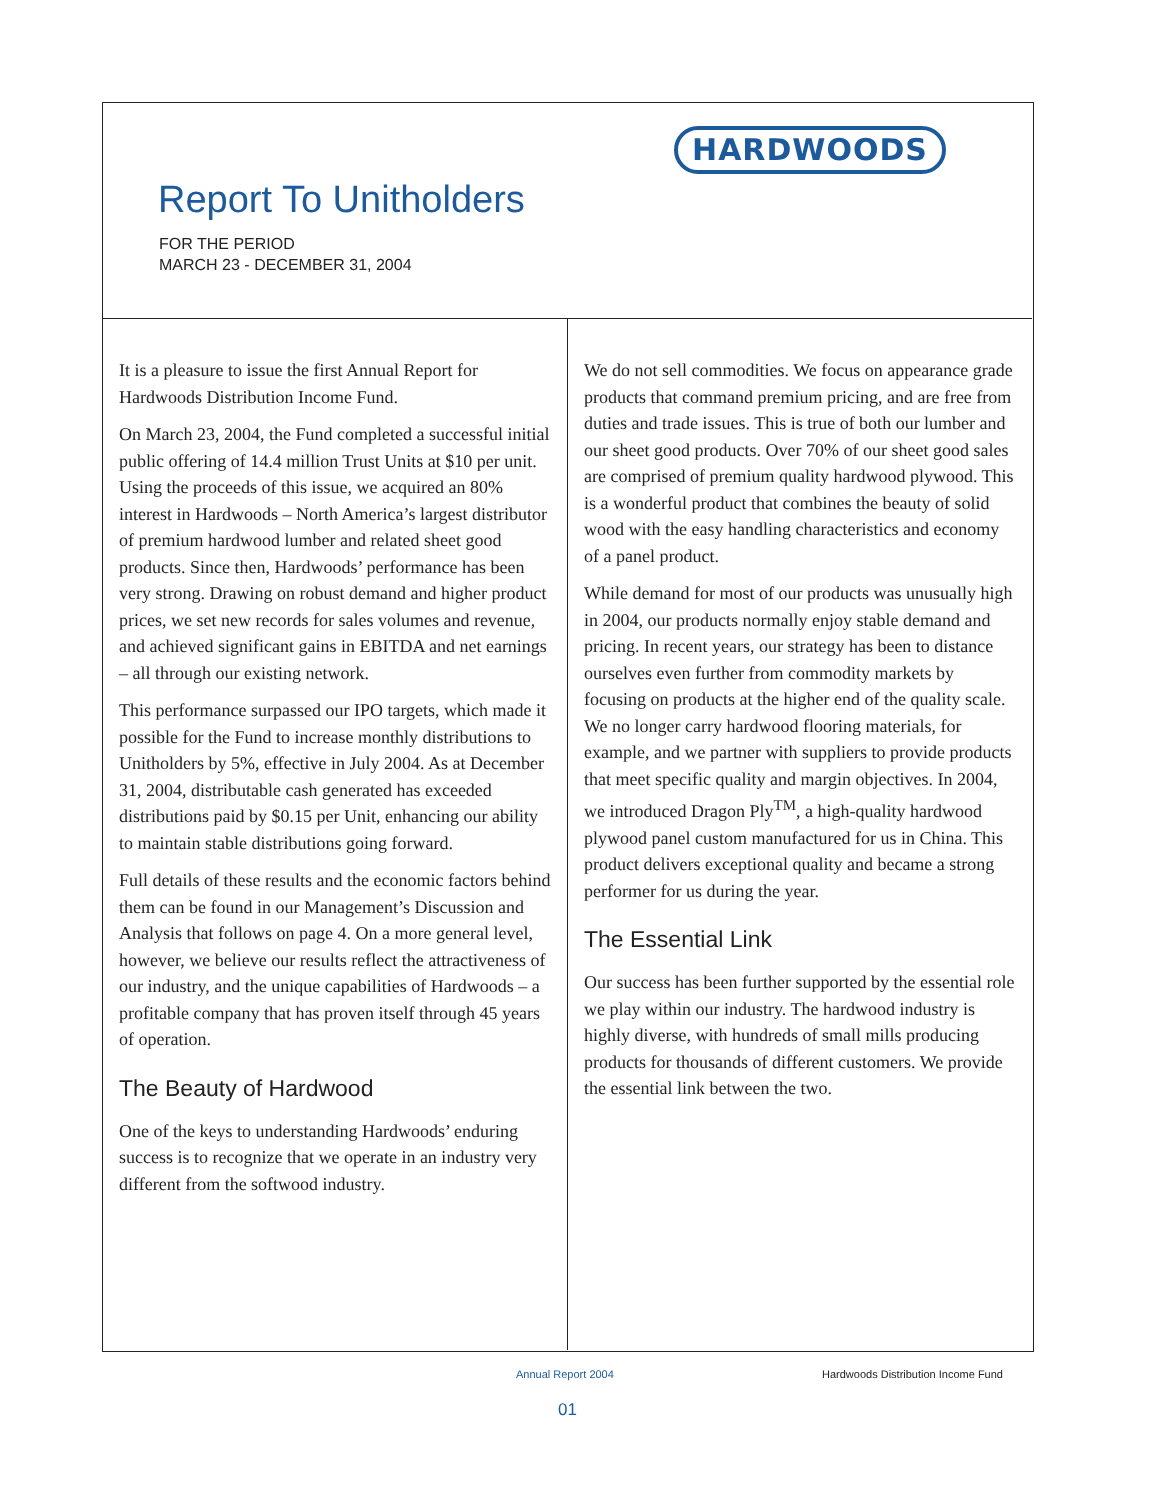HARDWOODS
Report To Unitholders
FOR THE PERIOD
MARCH 23 - DECEMBER 31, 2004
It is a pleasure to issue the first Annual Report for Hardwoods Distribution Income Fund.
On March 23, 2004, the Fund completed a successful initial public offering of 14.4 million Trust Units at $10 per unit. Using the proceeds of this issue, we acquired an 80% interest in Hardwoods – North America’s largest distributor of premium hardwood lumber and related sheet good products. Since then, Hardwoods’ performance has been very strong. Drawing on robust demand and higher product prices, we set new records for sales volumes and revenue, and achieved significant gains in EBITDA and net earnings – all through our existing network.
This performance surpassed our IPO targets, which made it possible for the Fund to increase monthly distributions to Unitholders by 5%, effective in July 2004. As at December 31, 2004, distributable cash generated has exceeded distributions paid by $0.15 per Unit, enhancing our ability to maintain stable distributions going forward.
Full details of these results and the economic factors behind them can be found in our Management’s Discussion and Analysis that follows on page 4. On a more general level, however, we believe our results reflect the attractiveness of our industry, and the unique capabilities of Hardwoods – a profitable company that has proven itself through 45 years of operation.
The Beauty of Hardwood
One of the keys to understanding Hardwoods’ enduring success is to recognize that we operate in an industry very different from the softwood industry.
We do not sell commodities. We focus on appearance grade products that command premium pricing, and are free from duties and trade issues. This is true of both our lumber and our sheet good products. Over 70% of our sheet good sales are comprised of premium quality hardwood plywood. This is a wonderful product that combines the beauty of solid wood with the easy handling characteristics and economy of a panel product.
While demand for most of our products was unusually high in 2004, our products normally enjoy stable demand and pricing. In recent years, our strategy has been to distance ourselves even further from commodity markets by focusing on products at the higher end of the quality scale. We no longer carry hardwood flooring materials, for example, and we partner with suppliers to provide products that meet specific quality and margin objectives. In 2004, we introduced Dragon Ply<sup>TM</sup>, a high-quality hardwood plywood panel custom manufactured for us in China. This product delivers exceptional quality and became a strong performer for us during the year.
The Essential Link
Our success has been further supported by the essential role we play within our industry. The hardwood industry is highly diverse, with hundreds of small mills producing products for thousands of different customers. We provide the essential link between the two.
Annual Report 2004
Hardwoods Distribution Income Fund
01